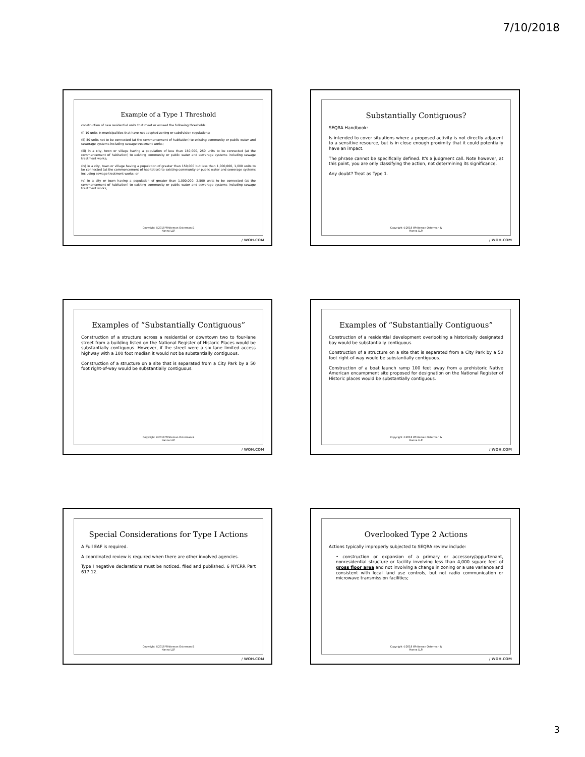7/10/2018
Example of a Type 1 Threshold
construction of new residential units that meet or exceed the following thresholds:
(i) 10 units in municipalities that have not adopted zoning or subdivision regulations;
(ii) 50 units not to be connected (at the commencement of habitation) to existing community or public water and sewerage systems including sewage treatment works;
(iii) in a city, town or village having a population of less than 150,000, 250 units to be connected (at the commencement of habitation) to existing community or public water and sewerage systems including sewage treatment works;
(iv) in a city, town or village having a population of greater than 150,000 but less than 1,000,000, 1,000 units to be connected (at the commencement of habitation) to existing community or public water and sewerage systems including sewage treatment works; or
(v) in a city or town having a population of greater than 1,000,000, 2,500 units to be connected (at the commencement of habitation) to existing community or public water and sewerage systems including sewage treatment works;
Copyright ©2018 Whiteman Osterman &
Hanna LLP.
/ WOH.COM
Substantially Contiguous?
SEQRA Handbook:
Is intended to cover situations where a proposed activity is not directly adjacent to a sensitive resource, but is in close enough proximity that it could potentially have an impact.
The phrase cannot be specifically defined. It's a judgment call. Note however, at this point, you are only classifying the action, not determining its significance.
Any doubt? Treat as Type 1.
Copyright ©2018 Whiteman Osterman &
Hanna LLP.
/ WOH.COM
Examples of “Substantially Contiguous”
Construction of a structure across a residential or downtown two to four-lane street from a building listed on the National Register of Historic Places would be substantially contiguous. However, if the street were a six lane limited access highway with a 100 foot median it would not be substantially contiguous.
Construction of a structure on a site that is separated from a City Park by a 50 foot right-of-way would be substantially contiguous.
Copyright ©2018 Whiteman Osterman &
Hanna LLP.
/ WOH.COM
Examples of “Substantially Contiguous”
Construction of a residential development overlooking a historically designated bay would be substantially contiguous.
Construction of a structure on a site that is separated from a City Park by a 50 foot right-of-way would be substantially contiguous.
Construction of a boat launch ramp 100 feet away from a prehistoric Native American encampment site proposed for designation on the National Register of Historic places would be substantially contiguous.
Copyright ©2018 Whiteman Osterman &
Hanna LLP.
/ WOH.COM
Special Considerations for Type I Actions
A Full EAF is required.
A coordinated review is required when there are other involved agencies.
Type I negative declarations must be noticed, filed and published. 6 NYCRR Part 617.12.
Copyright ©2018 Whiteman Osterman &
Hanna LLP.
/ WOH.COM
Overlooked Type 2 Actions
Actions typically improperly subjected to SEQRA review include:
• construction or expansion of a primary or accessory/appurtenant, nonresidential structure or facility involving less than 4,000 square feet of gross floor area and not involving a change in zoning or a use variance and consistent with local land use controls, but not radio communication or microwave transmission facilities;
Copyright ©2018 Whiteman Osterman &
Hanna LLP.
/ WOH.COM
3